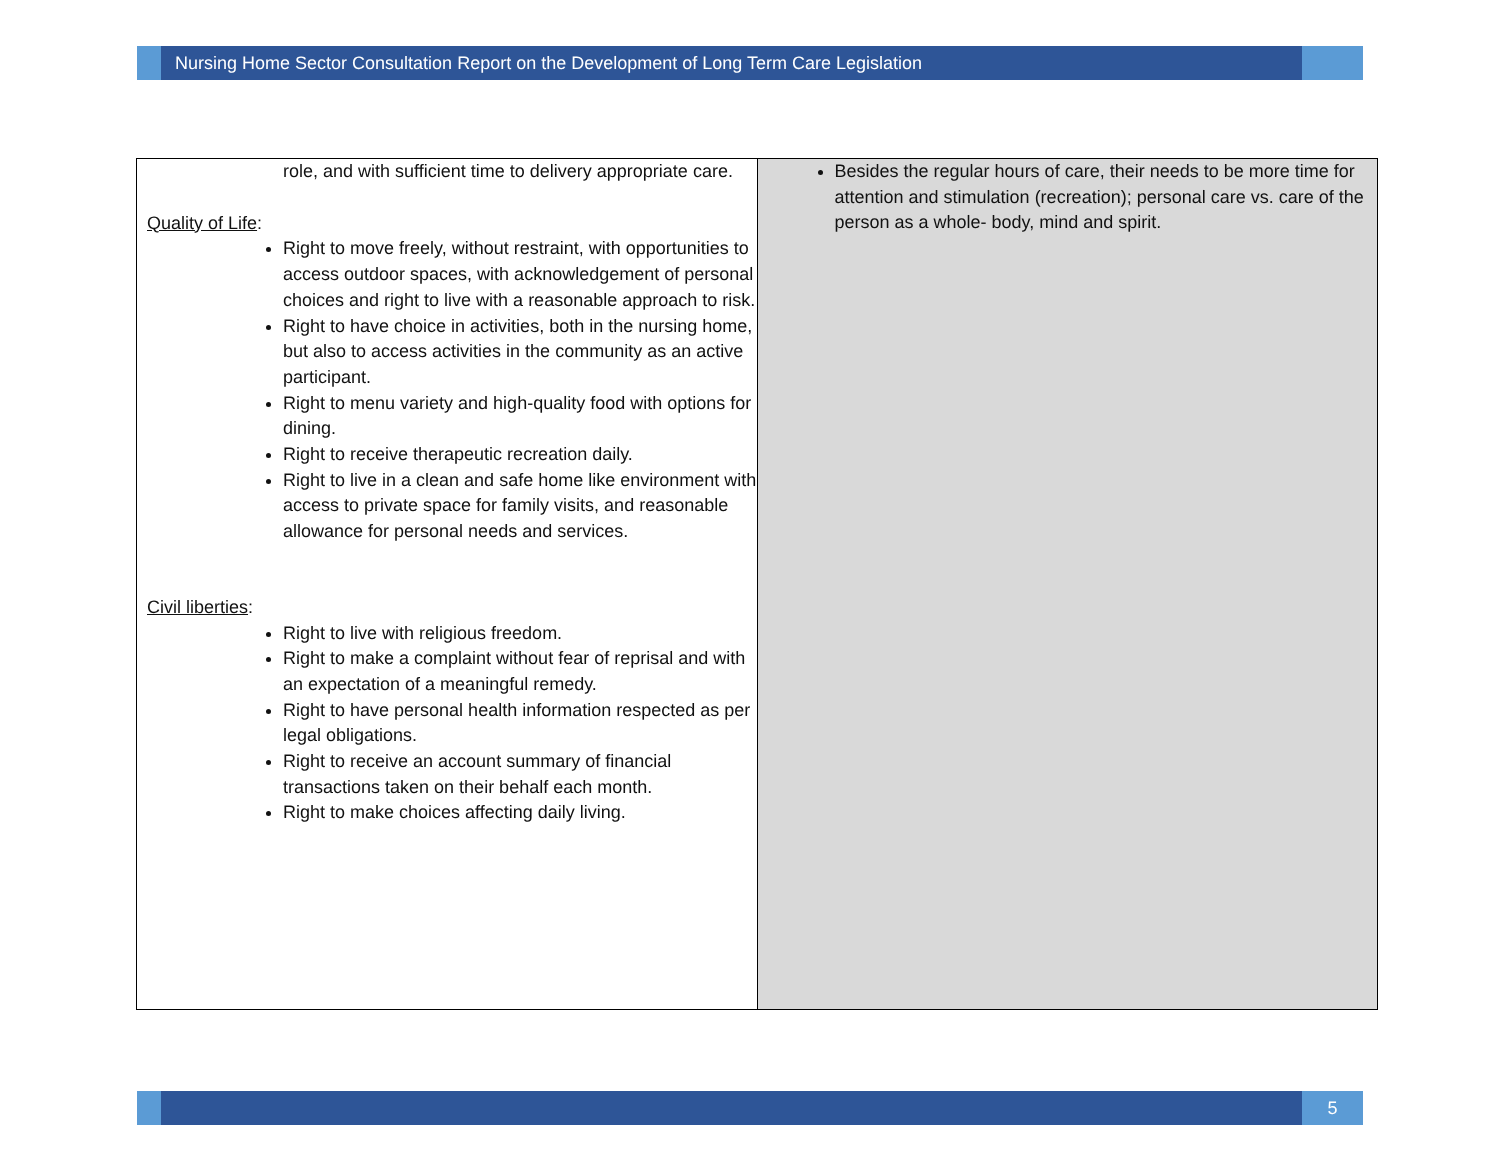Nursing Home Sector Consultation Report on the Development of Long Term Care Legislation
| role, and with sufficient time to delivery appropriate care. Quality of Life : Right to move freely, without restraint, with opportunities to access outdoor spaces, with acknowledgement of personal choices and right to live with a reasonable approach to risk. Right to have choice in activities, both in the nursing home, but also to access activities in the community as an active participant. Right to menu variety and high-quality food with options for dining. Right to receive therapeutic recreation daily. Right to live in a clean and safe home like environment with access to private space for family visits, and reasonable allowance for personal needs and services. Civil liberties : Right to live with religious freedom. Right to make a complaint without fear of reprisal and with an expectation of a meaningful remedy. Right to have personal health information respected as per legal obligations. Right to receive an account summary of financial transactions taken on their behalf each month. Right to make choices affecting daily living. | Besides the regular hours of care, their needs to be more time for attention and stimulation (recreation); personal care vs. care of the person as a whole- body, mind and spirit. |
5